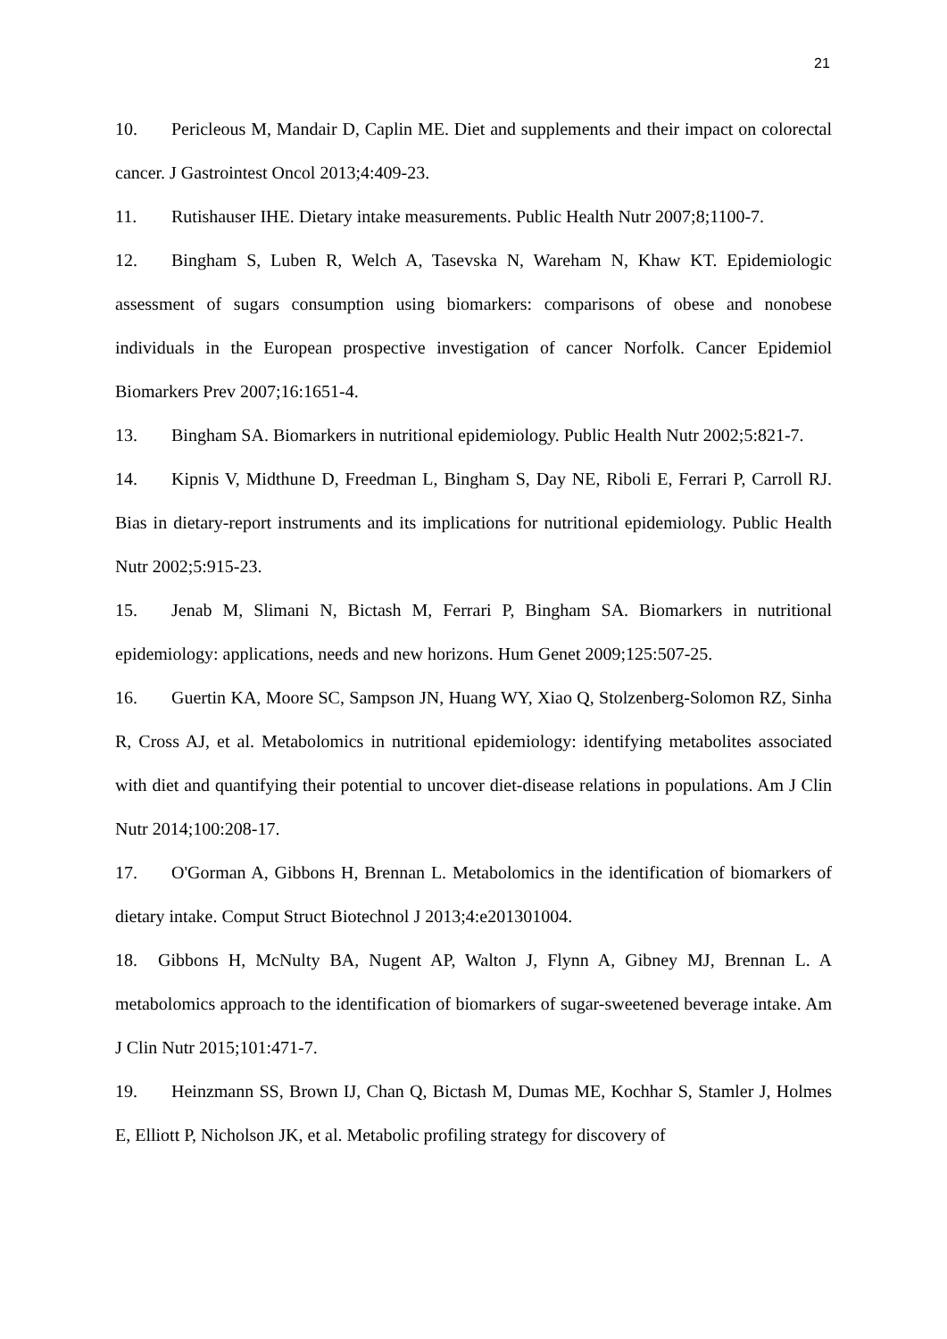21
10. Pericleous M, Mandair D, Caplin ME. Diet and supplements and their impact on colorectal cancer. J Gastrointest Oncol 2013;4:409-23.
11. Rutishauser IHE. Dietary intake measurements. Public Health Nutr 2007;8;1100-7.
12. Bingham S, Luben R, Welch A, Tasevska N, Wareham N, Khaw KT. Epidemiologic assessment of sugars consumption using biomarkers: comparisons of obese and nonobese individuals in the European prospective investigation of cancer Norfolk. Cancer Epidemiol Biomarkers Prev 2007;16:1651-4.
13. Bingham SA. Biomarkers in nutritional epidemiology. Public Health Nutr 2002;5:821-7.
14. Kipnis V, Midthune D, Freedman L, Bingham S, Day NE, Riboli E, Ferrari P, Carroll RJ. Bias in dietary-report instruments and its implications for nutritional epidemiology. Public Health Nutr 2002;5:915-23.
15. Jenab M, Slimani N, Bictash M, Ferrari P, Bingham SA. Biomarkers in nutritional epidemiology: applications, needs and new horizons. Hum Genet 2009;125:507-25.
16. Guertin KA, Moore SC, Sampson JN, Huang WY, Xiao Q, Stolzenberg-Solomon RZ, Sinha R, Cross AJ, et al. Metabolomics in nutritional epidemiology: identifying metabolites associated with diet and quantifying their potential to uncover diet-disease relations in populations. Am J Clin Nutr 2014;100:208-17.
17. O'Gorman A, Gibbons H, Brennan L. Metabolomics in the identification of biomarkers of dietary intake. Comput Struct Biotechnol J 2013;4:e201301004.
18. Gibbons H, McNulty BA, Nugent AP, Walton J, Flynn A, Gibney MJ, Brennan L. A metabolomics approach to the identification of biomarkers of sugar-sweetened beverage intake. Am J Clin Nutr 2015;101:471-7.
19. Heinzmann SS, Brown IJ, Chan Q, Bictash M, Dumas ME, Kochhar S, Stamler J, Holmes E, Elliott P, Nicholson JK, et al. Metabolic profiling strategy for discovery of